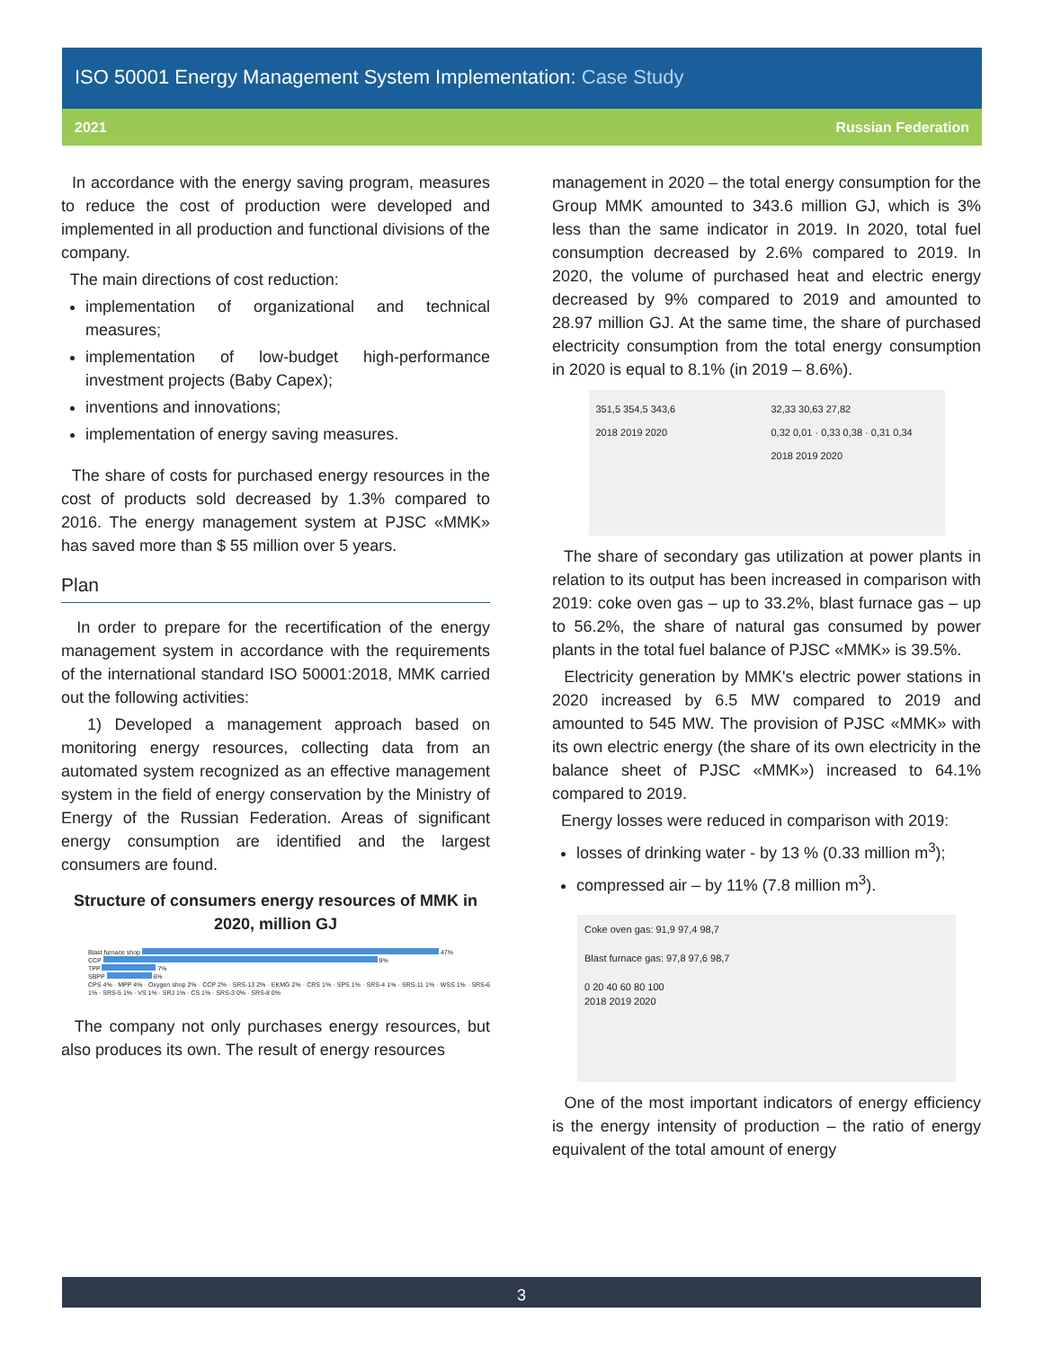ISO 50001 Energy Management System Implementation: Case Study
2021 Russian Federation
In accordance with the energy saving program, measures to reduce the cost of production were developed and implemented in all production and functional divisions of the company.
The main directions of cost reduction:
implementation of organizational and technical measures;
implementation of low-budget high-performance investment projects (Baby Capex);
inventions and innovations;
implementation of energy saving measures.
The share of costs for purchased energy resources in the cost of products sold decreased by 1.3% compared to 2016. The energy management system at PJSC «MMK» has saved more than $ 55 million over 5 years.
Plan
In order to prepare for the recertification of the energy management system in accordance with the requirements of the international standard ISO 50001:2018, MMK carried out the following activities:
1) Developed a management approach based on monitoring energy resources, collecting data from an automated system recognized as an effective management system in the field of energy conservation by the Ministry of Energy of the Russian Federation. Areas of significant energy consumption are identified and the largest consumers are found.
Structure of consumers energy resources of MMK in 2020, million GJ
Blast furnace shop
47%
CCP
9%
TPP
7%
SBPP
6%
CPS 4% · MPP 4% · Oxygen shop 2% · CCP 2% · SRS-13 2% · EKMG 2% · CRS 1% · SPS 1% · SRS-4 1% · SRS-11 1% · WSS 1% · SRS-6 1% · SRS-5 1% · VS 1% · SRJ 1% · CS 1% · SRS-3 0% · SRS-8 0%
The company not only purchases energy resources, but also produces its own. The result of energy resources
management in 2020 – the total energy consumption for the Group MMK amounted to 343.6 million GJ, which is 3% less than the same indicator in 2019. In 2020, total fuel consumption decreased by 2.6% compared to 2019. In 2020, the volume of purchased heat and electric energy decreased by 9% compared to 2019 and amounted to 28.97 million GJ. At the same time, the share of purchased electricity consumption from the total energy consumption in 2020 is equal to 8.1% (in 2019 – 8.6%).
351,5 354,5 343,6
2018 2019 2020
32,33 30,63 27,82
0,32 0,01 · 0,33 0,38 · 0,31 0,34
2018 2019 2020
The share of secondary gas utilization at power plants in relation to its output has been increased in comparison with 2019: coke oven gas – up to 33.2%, blast furnace gas – up to 56.2%, the share of natural gas consumed by power plants in the total fuel balance of PJSC «MMK» is 39.5%.
Electricity generation by MMK's electric power stations in 2020 increased by 6.5 MW compared to 2019 and amounted to 545 MW. The provision of PJSC «MMK» with its own electric energy (the share of its own electricity in the balance sheet of PJSC «MMK») increased to 64.1% compared to 2019.
Energy losses were reduced in comparison with 2019:
losses of drinking water - by 13 % (0.33 million m<sup>3</sup>);
compressed air – by 11% (7.8 million m<sup>3</sup>).
Coke oven gas: 91,9 97,4 98,7
Blast furnace gas: 97,8 97,6 98,7
0 20 40 60 80 100
2018 2019 2020
One of the most important indicators of energy efficiency is the energy intensity of production – the ratio of energy equivalent of the total amount of energy
3